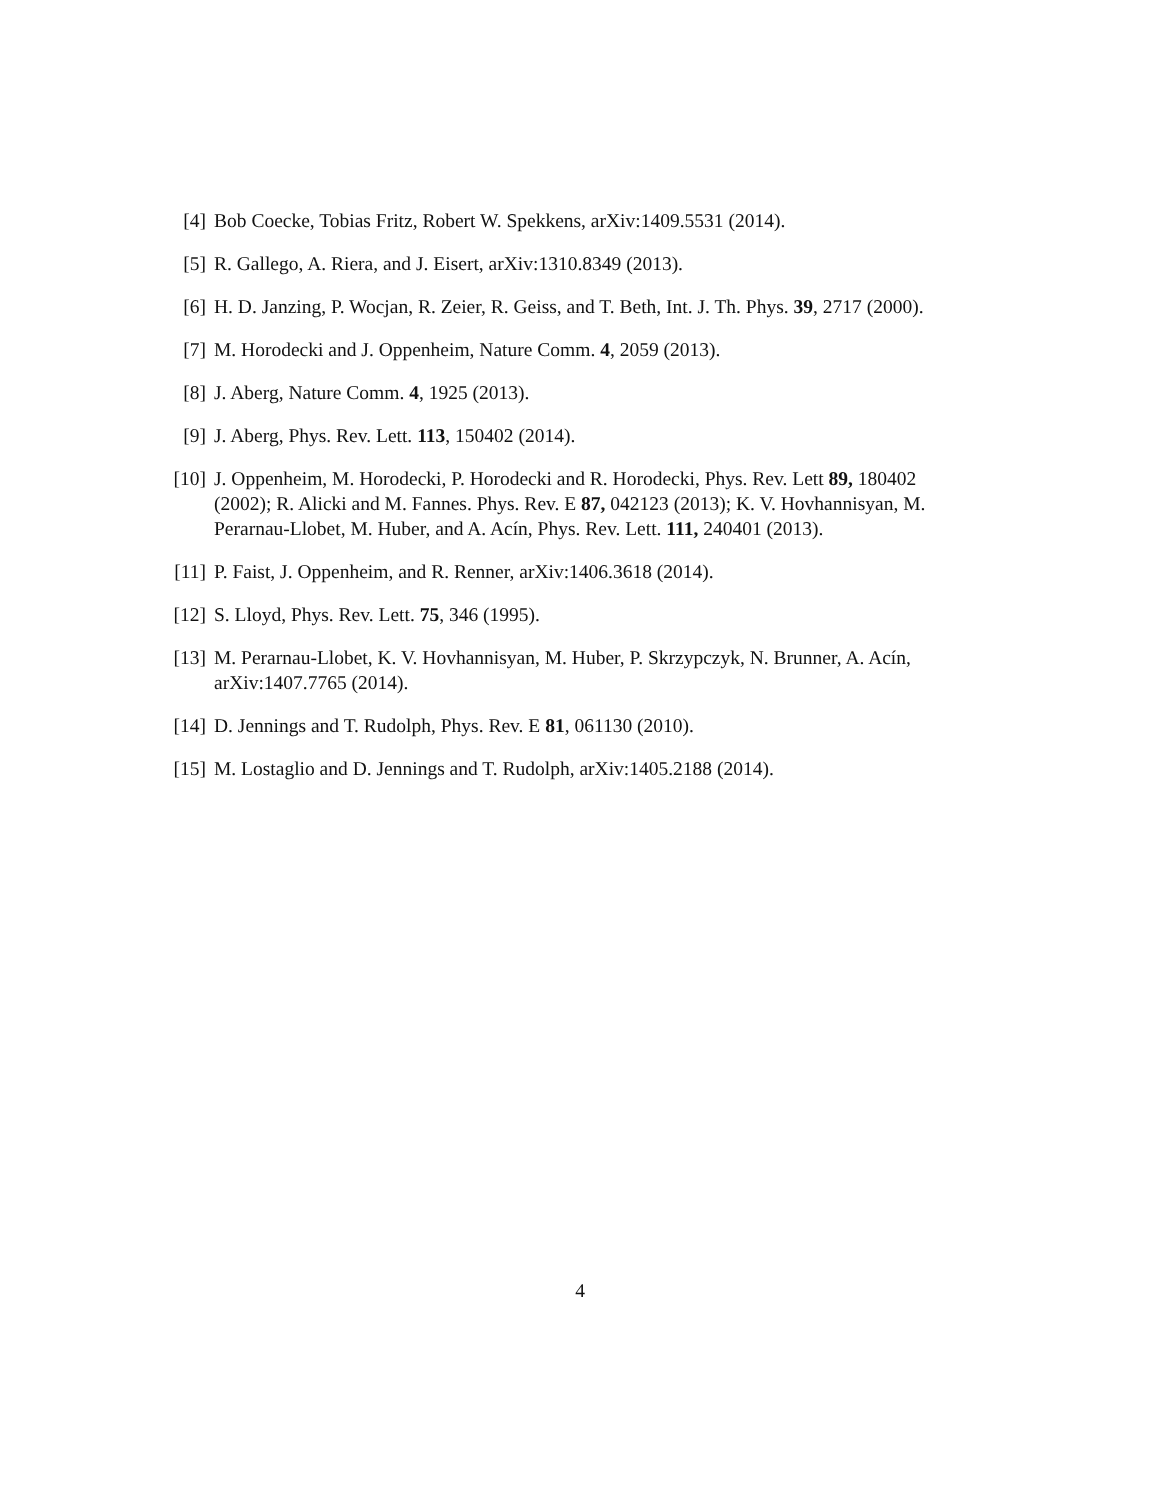[4] Bob Coecke, Tobias Fritz, Robert W. Spekkens, arXiv:1409.5531 (2014).
[5] R. Gallego, A. Riera, and J. Eisert, arXiv:1310.8349 (2013).
[6] H. D. Janzing, P. Wocjan, R. Zeier, R. Geiss, and T. Beth, Int. J. Th. Phys. 39, 2717 (2000).
[7] M. Horodecki and J. Oppenheim, Nature Comm. 4, 2059 (2013).
[8] J. Aberg, Nature Comm. 4, 1925 (2013).
[9] J. Aberg, Phys. Rev. Lett. 113, 150402 (2014).
[10] J. Oppenheim, M. Horodecki, P. Horodecki and R. Horodecki, Phys. Rev. Lett 89, 180402 (2002); R. Alicki and M. Fannes. Phys. Rev. E 87, 042123 (2013); K. V. Hovhannisyan, M. Perarnau-Llobet, M. Huber, and A. Acín, Phys. Rev. Lett. 111, 240401 (2013).
[11] P. Faist, J. Oppenheim, and R. Renner, arXiv:1406.3618 (2014).
[12] S. Lloyd, Phys. Rev. Lett. 75, 346 (1995).
[13] M. Perarnau-Llobet, K. V. Hovhannisyan, M. Huber, P. Skrzypczyk, N. Brunner, A. Acín, arXiv:1407.7765 (2014).
[14] D. Jennings and T. Rudolph, Phys. Rev. E 81, 061130 (2010).
[15] M. Lostaglio and D. Jennings and T. Rudolph, arXiv:1405.2188 (2014).
4